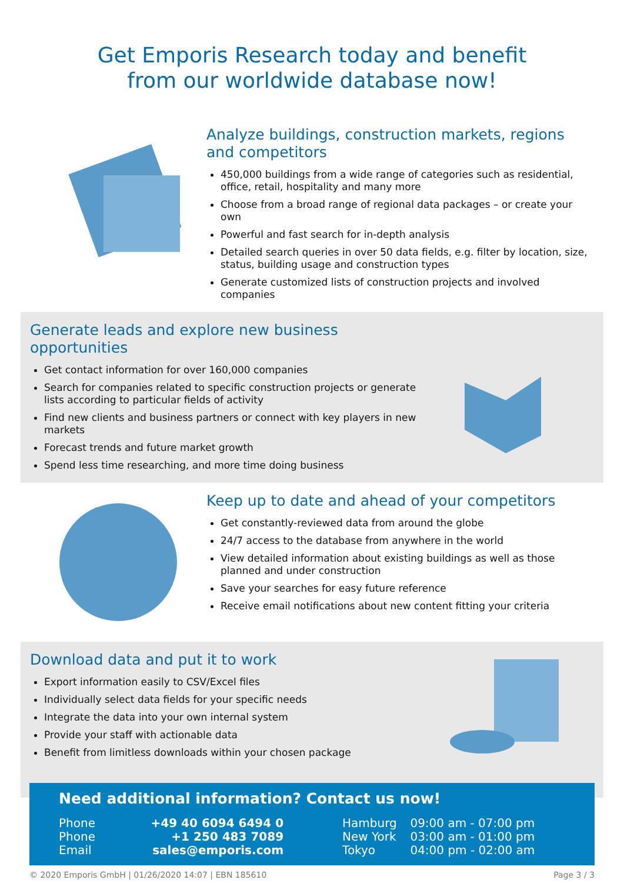Get Emporis Research today and benefit
from our worldwide database now!
Analyze buildings, construction markets, regions and competitors
450,000 buildings from a wide range of categories such as residential, office, retail, hospitality and many more
Choose from a broad range of regional data packages – or create your own
Powerful and fast search for in-depth analysis
Detailed search queries in over 50 data fields, e.g. filter by location, size, status, building usage and construction types
Generate customized lists of construction projects and involved companies
Generate leads and explore new business opportunities
Get contact information for over 160,000 companies
Search for companies related to specific construction projects or generate lists according to particular fields of activity
Find new clients and business partners or connect with key players in new markets
Forecast trends and future market growth
Spend less time researching, and more time doing business
Keep up to date and ahead of your competitors
Get constantly-reviewed data from around the globe
24/7 access to the database from anywhere in the world
View detailed information about existing buildings as well as those planned and under construction
Save your searches for easy future reference
Receive email notifications about new content fitting your criteria
Download data and put it to work
Export information easily to CSV/Excel files
Individually select data fields for your specific needs
Integrate the data into your own internal system
Provide your staff with actionable data
Benefit from limitless downloads within your chosen package
Need additional information? Contact us now!
| Phone | +49 40 6094 6494 0 | Hamburg | 09:00 am - 07:00 pm |
| Phone | +1 250 483 7089 | New York | 03:00 am - 01:00 pm |
| Email | sales@emporis.com | Tokyo | 04:00 pm - 02:00 am |
© 2020 Emporis GmbH | 01/26/2020 14:07 | EBN 185610 Page 3 / 3